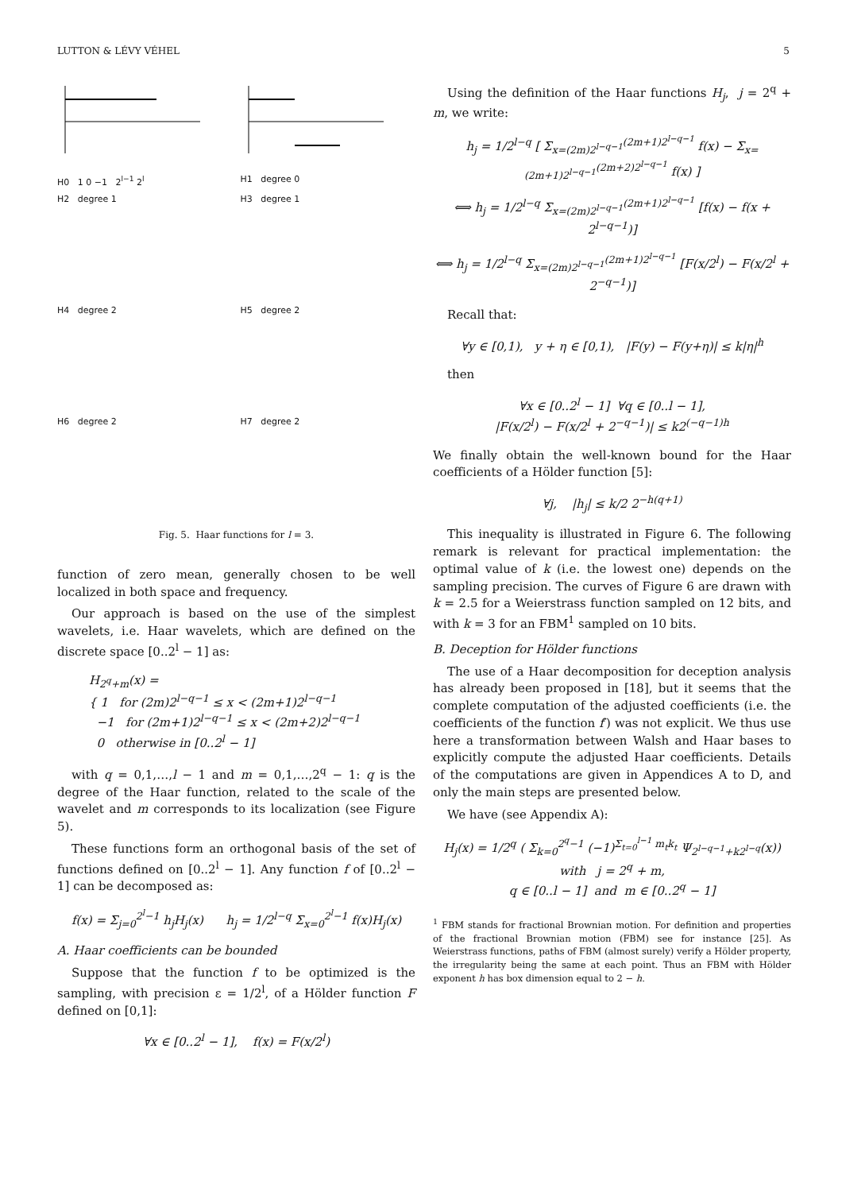LUTTON & LÉVY VÉHEL 5
H0 1 0 −1 2<sup>l−1</sup> 2<sup>l</sup>
H1 degree 0
H2 degree 1
H3 degree 1
H4 degree 2
H5 degree 2
H6 degree 2
H7 degree 2
Fig. 5. Haar functions for l = 3.
function of zero mean, generally chosen to be well localized in both space and frequency.
Our approach is based on the use of the simplest wavelets, i.e. Haar wavelets, which are defined on the discrete space [0..2<sup>l</sup> − 1] as:
H<sub>2<sup>q</sup>+m</sub>(x) =
{ 1 for (2m)2<sup>l−q−1</sup> ≤ x < (2m+1)2<sup>l−q−1</sup>
−1 for (2m+1)2<sup>l−q−1</sup> ≤ x < (2m+2)2<sup>l−q−1</sup>
0 otherwise in [0..2<sup>l</sup> − 1]
with q = 0,1,…,l − 1 and m = 0,1,…,2<sup>q</sup> − 1: q is the degree of the Haar function, related to the scale of the wavelet and m corresponds to its localization (see Figure 5).
These functions form an orthogonal basis of the set of functions defined on [0..2<sup>l</sup> − 1]. Any function f of [0..2<sup>l</sup> − 1] can be decomposed as:
f(x) = Σ<sub>j=0</sub><sup>2<sup>l</sup>−1</sup> h<sub>j</sub>H<sub>j</sub>(x) h<sub>j</sub> = 1/2<sup>l−q</sup> Σ<sub>x=0</sub><sup>2<sup>l</sup>−1</sup> f(x)H<sub>j</sub>(x)
A. Haar coefficients can be bounded
Suppose that the function f to be optimized is the sampling, with precision ε = 1/2<sup>l</sup>, of a Hölder function F defined on [0,1]:
∀x ∈ [0..2<sup>l</sup> − 1], f(x) = F(x/2<sup>l</sup>)
Using the definition of the Haar functions H<sub>j</sub>, j = 2<sup>q</sup> + m, we write:
h<sub>j</sub> = 1/2<sup>l−q</sup> [ Σ<sub>x=(2m)2<sup>l−q−1</sup></sub><sup>(2m+1)2<sup>l−q−1</sup></sup> f(x) − Σ<sub>x=(2m+1)2<sup>l−q−1</sup></sub><sup>(2m+2)2<sup>l−q−1</sup></sup> f(x) ]
⟺ h<sub>j</sub> = 1/2<sup>l−q</sup> Σ<sub>x=(2m)2<sup>l−q−1</sup></sub><sup>(2m+1)2<sup>l−q−1</sup></sup> [f(x) − f(x + 2<sup>l−q−1</sup>)]
⟺ h<sub>j</sub> = 1/2<sup>l−q</sup> Σ<sub>x=(2m)2<sup>l−q−1</sup></sub><sup>(2m+1)2<sup>l−q−1</sup></sup> [F(x/2<sup>l</sup>) − F(x/2<sup>l</sup> + 2<sup>−q−1</sup>)]
Recall that:
∀y ∈ [0,1), y + η ∈ [0,1), |F(y) − F(y+η)| ≤ k|η|<sup>h</sup>
then
∀x ∈ [0..2<sup>l</sup> − 1] ∀q ∈ [0..l − 1],
|F(x/2<sup>l</sup>) − F(x/2<sup>l</sup> + 2<sup>−q−1</sup>)| ≤ k2<sup>(−q−1)h</sup>
We finally obtain the well-known bound for the Haar coefficients of a Hölder function [5]:
∀j, |h<sub>j</sub>| ≤ k/2 2<sup>−h(q+1)</sup>
This inequality is illustrated in Figure 6. The following remark is relevant for practical implementation: the optimal value of k (i.e. the lowest one) depends on the sampling precision. The curves of Figure 6 are drawn with k = 2.5 for a Weierstrass function sampled on 12 bits, and with k = 3 for an FBM<sup>1</sup> sampled on 10 bits.
B. Deception for Hölder functions
The use of a Haar decomposition for deception analysis has already been proposed in [18], but it seems that the complete computation of the adjusted coefficients (i.e. the coefficients of the function f′) was not explicit. We thus use here a transformation between Walsh and Haar bases to explicitly compute the adjusted Haar coefficients. Details of the computations are given in Appendices A to D, and only the main steps are presented below.
We have (see Appendix A):
H<sub>j</sub>(x) = 1/2<sup>q</sup> ( Σ<sub>k=0</sub><sup>2<sup>q</sup>−1</sup> (−1)<sup>Σ<sub>t=0</sub><sup>l−1</sup> m<sub>t</sub>k<sub>t</sub></sup> Ψ<sub>2<sup>l−q−1</sup>+k2<sup>l−q</sup></sub>(x))
with j = 2<sup>q</sup> + m,
q ∈ [0..l − 1] and m ∈ [0..2<sup>q</sup> − 1]
<sup>1</sup> FBM stands for fractional Brownian motion. For definition and properties of the fractional Brownian motion (FBM) see for instance [25]. As Weierstrass functions, paths of FBM (almost surely) verify a Hölder property, the irregularity being the same at each point. Thus an FBM with Hölder exponent h has box dimension equal to 2 − h.